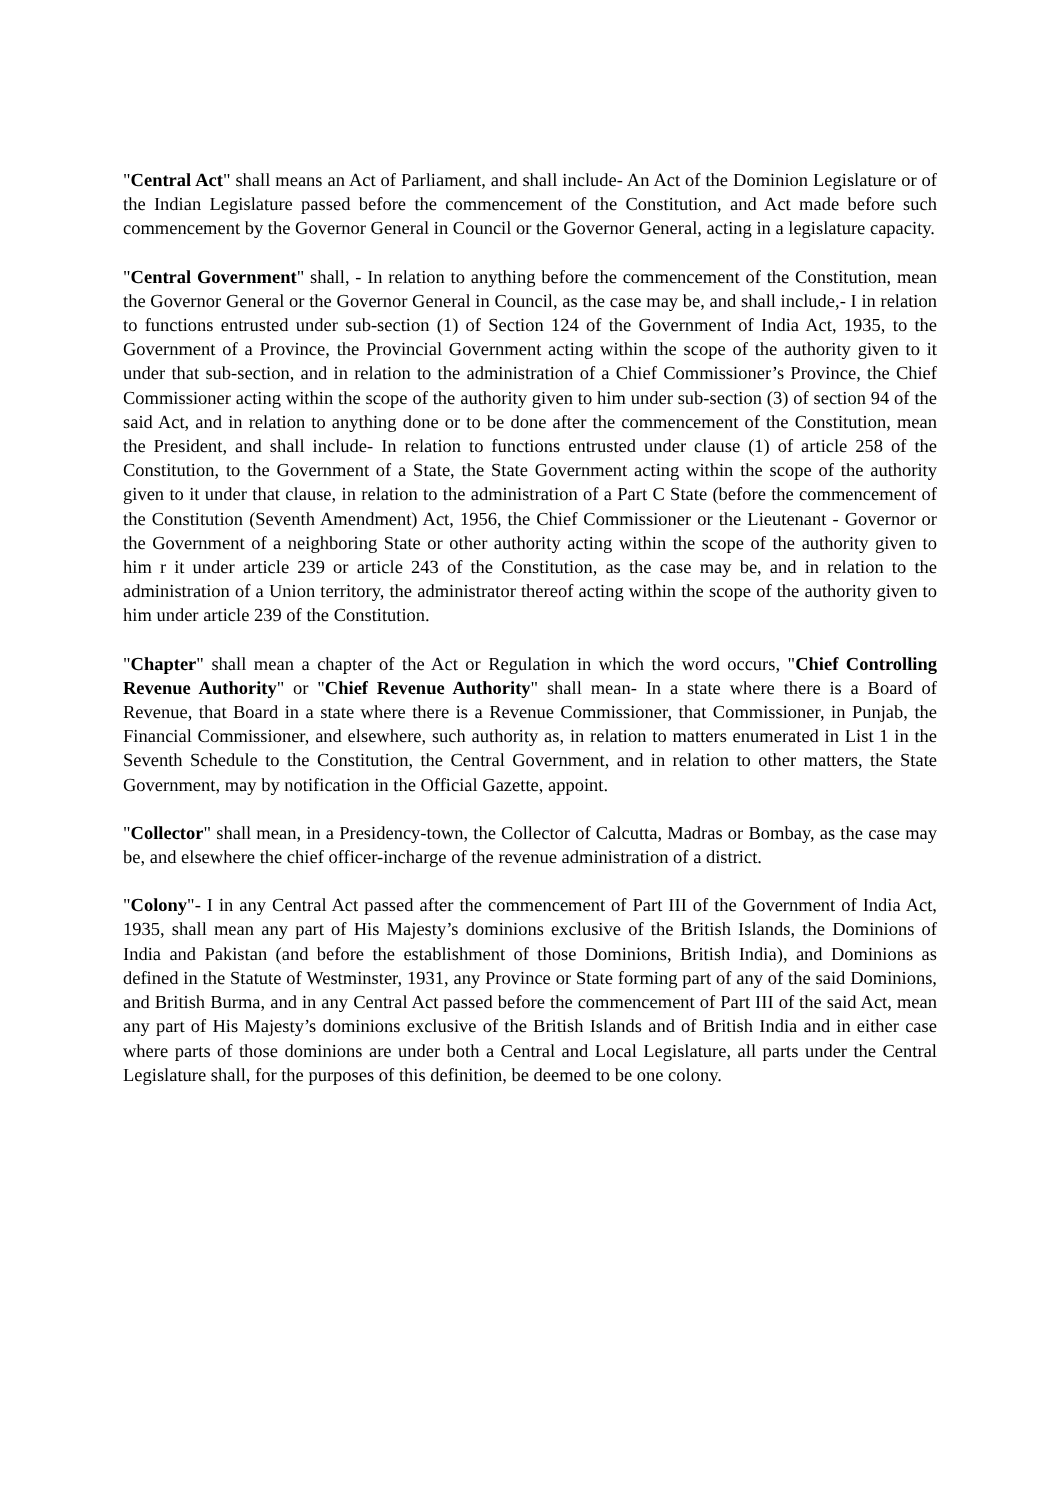"Central Act" shall means an Act of Parliament, and shall include- An Act of the Dominion Legislature or of the Indian Legislature passed before the commencement of the Constitution, and Act made before such commencement by the Governor General in Council or the Governor General, acting in a legislature capacity.
"Central Government" shall, - In relation to anything before the commencement of the Constitution, mean the Governor General or the Governor General in Council, as the case may be, and shall include,- I in relation to functions entrusted under sub-section (1) of Section 124 of the Government of India Act, 1935, to the Government of a Province, the Provincial Government acting within the scope of the authority given to it under that sub-section, and in relation to the administration of a Chief Commissioner’s Province, the Chief Commissioner acting within the scope of the authority given to him under sub-section (3) of section 94 of the said Act, and in relation to anything done or to be done after the commencement of the Constitution, mean the President, and shall include- In relation to functions entrusted under clause (1) of article 258 of the Constitution, to the Government of a State, the State Government acting within the scope of the authority given to it under that clause, in relation to the administration of a Part C State (before the commencement of the Constitution (Seventh Amendment) Act, 1956, the Chief Commissioner or the Lieutenant - Governor or the Government of a neighboring State or other authority acting within the scope of the authority given to him r it under article 239 or article 243 of the Constitution, as the case may be, and in relation to the administration of a Union territory, the administrator thereof acting within the scope of the authority given to him under article 239 of the Constitution.
"Chapter" shall mean a chapter of the Act or Regulation in which the word occurs, "Chief Controlling Revenue Authority" or "Chief Revenue Authority" shall mean- In a state where there is a Board of Revenue, that Board in a state where there is a Revenue Commissioner, that Commissioner, in Punjab, the Financial Commissioner, and elsewhere, such authority as, in relation to matters enumerated in List 1 in the Seventh Schedule to the Constitution, the Central Government, and in relation to other matters, the State Government, may by notification in the Official Gazette, appoint.
"Collector" shall mean, in a Presidency-town, the Collector of Calcutta, Madras or Bombay, as the case may be, and elsewhere the chief officer-incharge of the revenue administration of a district.
"Colony"- I in any Central Act passed after the commencement of Part III of the Government of India Act, 1935, shall mean any part of His Majesty’s dominions exclusive of the British Islands, the Dominions of India and Pakistan (and before the establishment of those Dominions, British India), and Dominions as defined in the Statute of Westminster, 1931, any Province or State forming part of any of the said Dominions, and British Burma, and in any Central Act passed before the commencement of Part III of the said Act, mean any part of His Majesty’s dominions exclusive of the British Islands and of British India and in either case where parts of those dominions are under both a Central and Local Legislature, all parts under the Central Legislature shall, for the purposes of this definition, be deemed to be one colony.